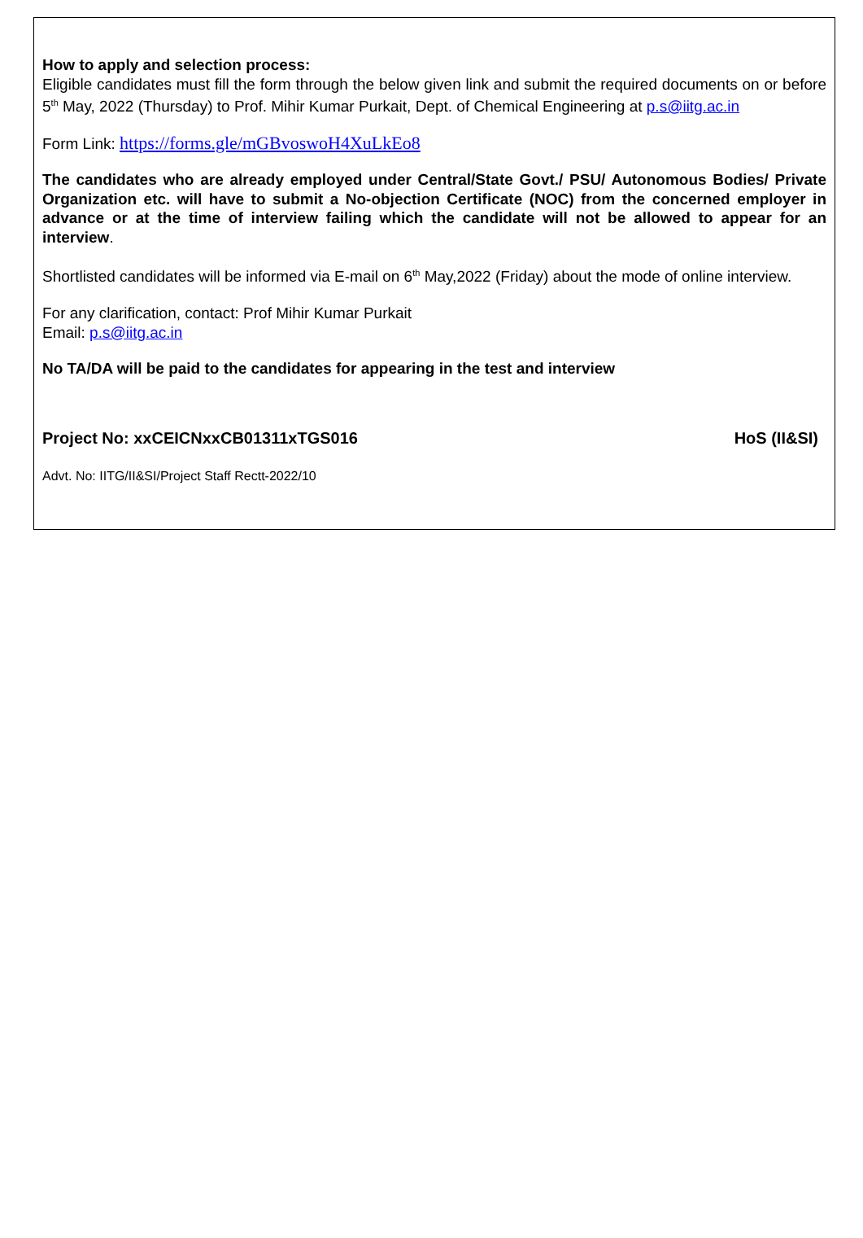How to apply and selection process:
Eligible candidates must fill the form through the below given link and submit the required documents on or before 5<sup>th</sup> May, 2022 (Thursday) to Prof. Mihir Kumar Purkait, Dept. of Chemical Engineering at p.s@iitg.ac.in
Form Link: https://forms.gle/mGBvoswoH4XuLkEo8
The candidates who are already employed under Central/State Govt./ PSU/ Autonomous Bodies/ Private Organization etc. will have to submit a No-objection Certificate (NOC) from the concerned employer in advance or at the time of interview failing which the candidate will not be allowed to appear for an interview.
Shortlisted candidates will be informed via E-mail on 6<sup>th</sup> May,2022 (Friday) about the mode of online interview.
For any clarification, contact: Prof Mihir Kumar Purkait
Email: p.s@iitg.ac.in
No TA/DA will be paid to the candidates for appearing in the test and interview
Project No: xxCEICNxxCB01311xTGS016 HoS (II&SI)
Advt. No: IITG/II&SI/Project Staff Rectt-2022/10